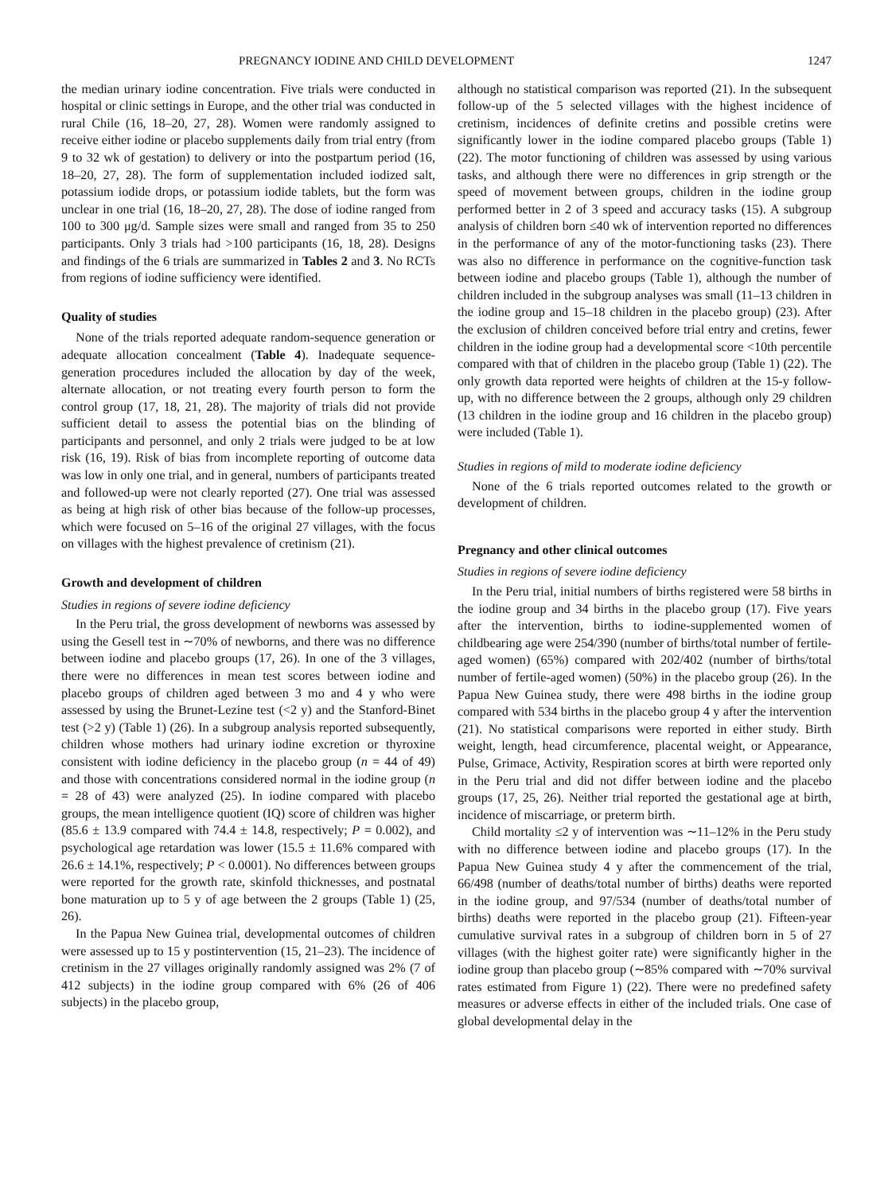PREGNANCY IODINE AND CHILD DEVELOPMENT 1247
the median urinary iodine concentration. Five trials were conducted in hospital or clinic settings in Europe, and the other trial was conducted in rural Chile (16, 18–20, 27, 28). Women were randomly assigned to receive either iodine or placebo supplements daily from trial entry (from 9 to 32 wk of gestation) to delivery or into the postpartum period (16, 18–20, 27, 28). The form of supplementation included iodized salt, potassium iodide drops, or potassium iodide tablets, but the form was unclear in one trial (16, 18–20, 27, 28). The dose of iodine ranged from 100 to 300 μg/d. Sample sizes were small and ranged from 35 to 250 participants. Only 3 trials had >100 participants (16, 18, 28). Designs and findings of the 6 trials are summarized in Tables 2 and 3. No RCTs from regions of iodine sufficiency were identified.
Quality of studies
None of the trials reported adequate random-sequence generation or adequate allocation concealment (Table 4). Inadequate sequence-generation procedures included the allocation by day of the week, alternate allocation, or not treating every fourth person to form the control group (17, 18, 21, 28). The majority of trials did not provide sufficient detail to assess the potential bias on the blinding of participants and personnel, and only 2 trials were judged to be at low risk (16, 19). Risk of bias from incomplete reporting of outcome data was low in only one trial, and in general, numbers of participants treated and followed-up were not clearly reported (27). One trial was assessed as being at high risk of other bias because of the follow-up processes, which were focused on 5–16 of the original 27 villages, with the focus on villages with the highest prevalence of cretinism (21).
Growth and development of children
Studies in regions of severe iodine deficiency
In the Peru trial, the gross development of newborns was assessed by using the Gesell test in ∼70% of newborns, and there was no difference between iodine and placebo groups (17, 26). In one of the 3 villages, there were no differences in mean test scores between iodine and placebo groups of children aged between 3 mo and 4 y who were assessed by using the Brunet-Lezine test (<2 y) and the Stanford-Binet test (>2 y) (Table 1) (26). In a subgroup analysis reported subsequently, children whose mothers had urinary iodine excretion or thyroxine consistent with iodine deficiency in the placebo group (n = 44 of 49) and those with concentrations considered normal in the iodine group (n = 28 of 43) were analyzed (25). In iodine compared with placebo groups, the mean intelligence quotient (IQ) score of children was higher (85.6 ± 13.9 compared with 74.4 ± 14.8, respectively; P = 0.002), and psychological age retardation was lower (15.5 ± 11.6% compared with 26.6 ± 14.1%, respectively; P < 0.0001). No differences between groups were reported for the growth rate, skinfold thicknesses, and postnatal bone maturation up to 5 y of age between the 2 groups (Table 1) (25, 26).
In the Papua New Guinea trial, developmental outcomes of children were assessed up to 15 y postintervention (15, 21–23). The incidence of cretinism in the 27 villages originally randomly assigned was 2% (7 of 412 subjects) in the iodine group compared with 6% (26 of 406 subjects) in the placebo group,
although no statistical comparison was reported (21). In the subsequent follow-up of the 5 selected villages with the highest incidence of cretinism, incidences of definite cretins and possible cretins were significantly lower in the iodine compared placebo groups (Table 1) (22). The motor functioning of children was assessed by using various tasks, and although there were no differences in grip strength or the speed of movement between groups, children in the iodine group performed better in 2 of 3 speed and accuracy tasks (15). A subgroup analysis of children born ≤40 wk of intervention reported no differences in the performance of any of the motor-functioning tasks (23). There was also no difference in performance on the cognitive-function task between iodine and placebo groups (Table 1), although the number of children included in the subgroup analyses was small (11–13 children in the iodine group and 15–18 children in the placebo group) (23). After the exclusion of children conceived before trial entry and cretins, fewer children in the iodine group had a developmental score <10th percentile compared with that of children in the placebo group (Table 1) (22). The only growth data reported were heights of children at the 15-y follow-up, with no difference between the 2 groups, although only 29 children (13 children in the iodine group and 16 children in the placebo group) were included (Table 1).
Studies in regions of mild to moderate iodine deficiency
None of the 6 trials reported outcomes related to the growth or development of children.
Pregnancy and other clinical outcomes
Studies in regions of severe iodine deficiency
In the Peru trial, initial numbers of births registered were 58 births in the iodine group and 34 births in the placebo group (17). Five years after the intervention, births to iodine-supplemented women of childbearing age were 254/390 (number of births/total number of fertile-aged women) (65%) compared with 202/402 (number of births/total number of fertile-aged women) (50%) in the placebo group (26). In the Papua New Guinea study, there were 498 births in the iodine group compared with 534 births in the placebo group 4 y after the intervention (21). No statistical comparisons were reported in either study. Birth weight, length, head circumference, placental weight, or Appearance, Pulse, Grimace, Activity, Respiration scores at birth were reported only in the Peru trial and did not differ between iodine and the placebo groups (17, 25, 26). Neither trial reported the gestational age at birth, incidence of miscarriage, or preterm birth.
Child mortality ≤2 y of intervention was ∼11–12% in the Peru study with no difference between iodine and placebo groups (17). In the Papua New Guinea study 4 y after the commencement of the trial, 66/498 (number of deaths/total number of births) deaths were reported in the iodine group, and 97/534 (number of deaths/total number of births) deaths were reported in the placebo group (21). Fifteen-year cumulative survival rates in a subgroup of children born in 5 of 27 villages (with the highest goiter rate) were significantly higher in the iodine group than placebo group (∼85% compared with ∼70% survival rates estimated from Figure 1) (22). There were no predefined safety measures or adverse effects in either of the included trials. One case of global developmental delay in the